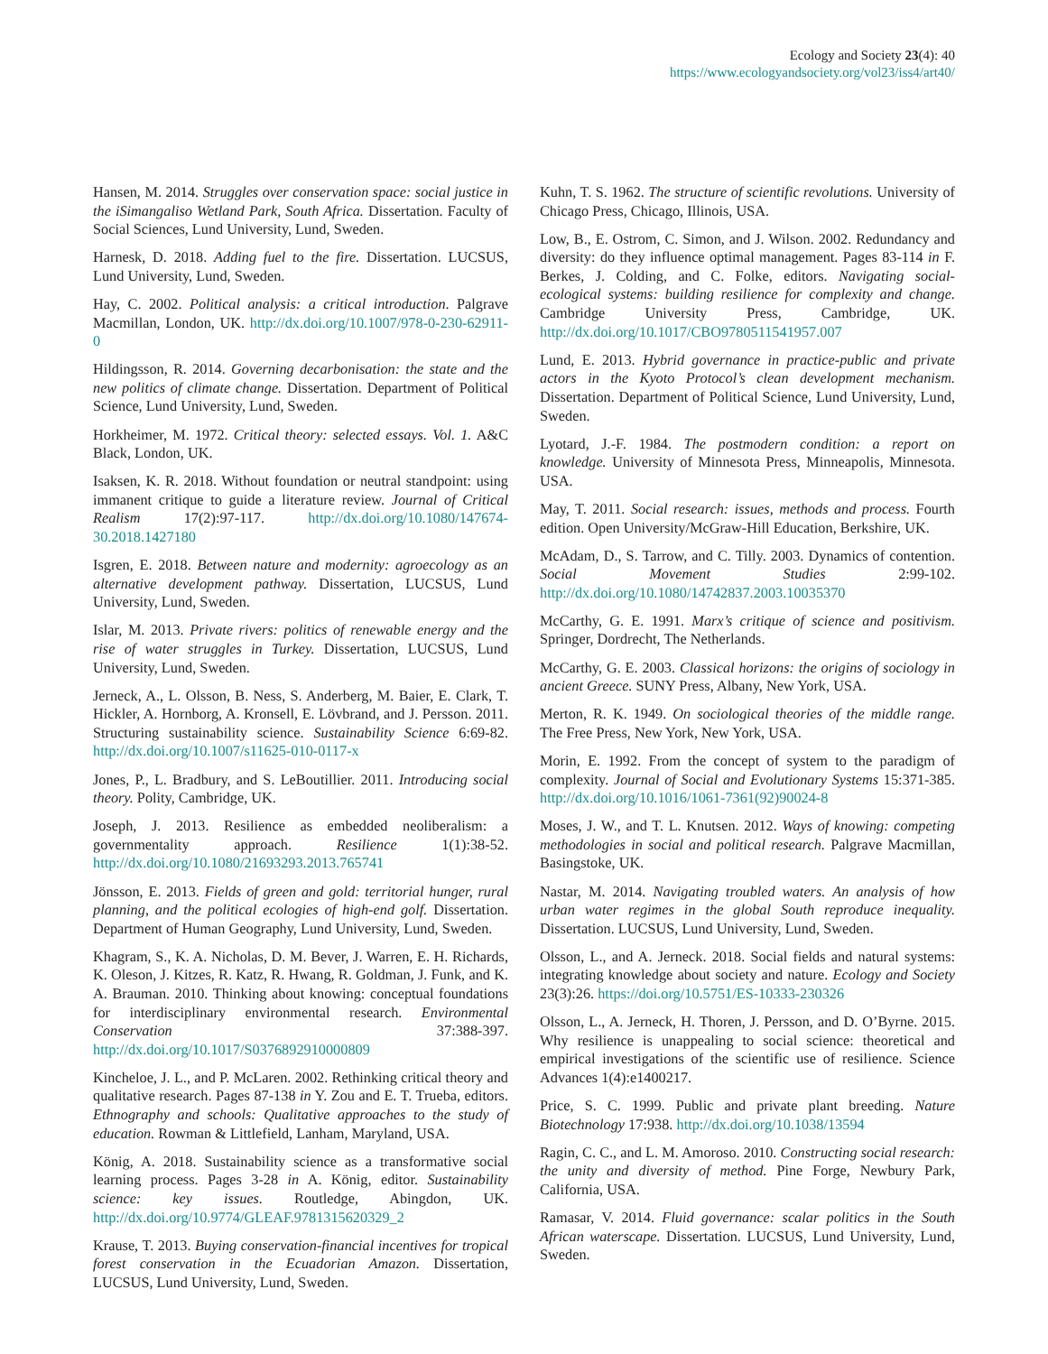Ecology and Society 23(4): 40
https://www.ecologyandsociety.org/vol23/iss4/art40/
Hansen, M. 2014. Struggles over conservation space: social justice in the iSimangaliso Wetland Park, South Africa. Dissertation. Faculty of Social Sciences, Lund University, Lund, Sweden.
Harnesk, D. 2018. Adding fuel to the fire. Dissertation. LUCSUS, Lund University, Lund, Sweden.
Hay, C. 2002. Political analysis: a critical introduction. Palgrave Macmillan, London, UK. http://dx.doi.org/10.1007/978-0-230-62911-0
Hildingsson, R. 2014. Governing decarbonisation: the state and the new politics of climate change. Dissertation. Department of Political Science, Lund University, Lund, Sweden.
Horkheimer, M. 1972. Critical theory: selected essays. Vol. 1. A&C Black, London, UK.
Isaksen, K. R. 2018. Without foundation or neutral standpoint: using immanent critique to guide a literature review. Journal of Critical Realism 17(2):97-117. http://dx.doi.org/10.1080/147674-30.2018.1427180
Isgren, E. 2018. Between nature and modernity: agroecology as an alternative development pathway. Dissertation, LUCSUS, Lund University, Lund, Sweden.
Islar, M. 2013. Private rivers: politics of renewable energy and the rise of water struggles in Turkey. Dissertation, LUCSUS, Lund University, Lund, Sweden.
Jerneck, A., L. Olsson, B. Ness, S. Anderberg, M. Baier, E. Clark, T. Hickler, A. Hornborg, A. Kronsell, E. Lövbrand, and J. Persson. 2011. Structuring sustainability science. Sustainability Science 6:69-82. http://dx.doi.org/10.1007/s11625-010-0117-x
Jones, P., L. Bradbury, and S. LeBoutillier. 2011. Introducing social theory. Polity, Cambridge, UK.
Joseph, J. 2013. Resilience as embedded neoliberalism: a governmentality approach. Resilience 1(1):38-52. http://dx.doi.org/10.1080/21693293.2013.765741
Jönsson, E. 2013. Fields of green and gold: territorial hunger, rural planning, and the political ecologies of high-end golf. Dissertation. Department of Human Geography, Lund University, Lund, Sweden.
Khagram, S., K. A. Nicholas, D. M. Bever, J. Warren, E. H. Richards, K. Oleson, J. Kitzes, R. Katz, R. Hwang, R. Goldman, J. Funk, and K. A. Brauman. 2010. Thinking about knowing: conceptual foundations for interdisciplinary environmental research. Environmental Conservation 37:388-397. http://dx.doi.org/10.1017/S0376892910000809
Kincheloe, J. L., and P. McLaren. 2002. Rethinking critical theory and qualitative research. Pages 87-138 in Y. Zou and E. T. Trueba, editors. Ethnography and schools: Qualitative approaches to the study of education. Rowman & Littlefield, Lanham, Maryland, USA.
König, A. 2018. Sustainability science as a transformative social learning process. Pages 3-28 in A. König, editor. Sustainability science: key issues. Routledge, Abingdon, UK. http://dx.doi.org/10.9774/GLEAF.9781315620329_2
Krause, T. 2013. Buying conservation-financial incentives for tropical forest conservation in the Ecuadorian Amazon. Dissertation, LUCSUS, Lund University, Lund, Sweden.
Kuhn, T. S. 1962. The structure of scientific revolutions. University of Chicago Press, Chicago, Illinois, USA.
Low, B., E. Ostrom, C. Simon, and J. Wilson. 2002. Redundancy and diversity: do they influence optimal management. Pages 83-114 in F. Berkes, J. Colding, and C. Folke, editors. Navigating social-ecological systems: building resilience for complexity and change. Cambridge University Press, Cambridge, UK. http://dx.doi.org/10.1017/CBO9780511541957.007
Lund, E. 2013. Hybrid governance in practice-public and private actors in the Kyoto Protocol’s clean development mechanism. Dissertation. Department of Political Science, Lund University, Lund, Sweden.
Lyotard, J.-F. 1984. The postmodern condition: a report on knowledge. University of Minnesota Press, Minneapolis, Minnesota. USA.
May, T. 2011. Social research: issues, methods and process. Fourth edition. Open University/McGraw-Hill Education, Berkshire, UK.
McAdam, D., S. Tarrow, and C. Tilly. 2003. Dynamics of contention. Social Movement Studies 2:99-102. http://dx.doi.org/10.1080/14742837.2003.10035370
McCarthy, G. E. 1991. Marx’s critique of science and positivism. Springer, Dordrecht, The Netherlands.
McCarthy, G. E. 2003. Classical horizons: the origins of sociology in ancient Greece. SUNY Press, Albany, New York, USA.
Merton, R. K. 1949. On sociological theories of the middle range. The Free Press, New York, New York, USA.
Morin, E. 1992. From the concept of system to the paradigm of complexity. Journal of Social and Evolutionary Systems 15:371-385. http://dx.doi.org/10.1016/1061-7361(92)90024-8
Moses, J. W., and T. L. Knutsen. 2012. Ways of knowing: competing methodologies in social and political research. Palgrave Macmillan, Basingstoke, UK.
Nastar, M. 2014. Navigating troubled waters. An analysis of how urban water regimes in the global South reproduce inequality. Dissertation. LUCSUS, Lund University, Lund, Sweden.
Olsson, L., and A. Jerneck. 2018. Social fields and natural systems: integrating knowledge about society and nature. Ecology and Society 23(3):26. https://doi.org/10.5751/ES-10333-230326
Olsson, L., A. Jerneck, H. Thoren, J. Persson, and D. O’Byrne. 2015. Why resilience is unappealing to social science: theoretical and empirical investigations of the scientific use of resilience. Science Advances 1(4):e1400217.
Price, S. C. 1999. Public and private plant breeding. Nature Biotechnology 17:938. http://dx.doi.org/10.1038/13594
Ragin, C. C., and L. M. Amoroso. 2010. Constructing social research: the unity and diversity of method. Pine Forge, Newbury Park, California, USA.
Ramasar, V. 2014. Fluid governance: scalar politics in the South African waterscape. Dissertation. LUCSUS, Lund University, Lund, Sweden.